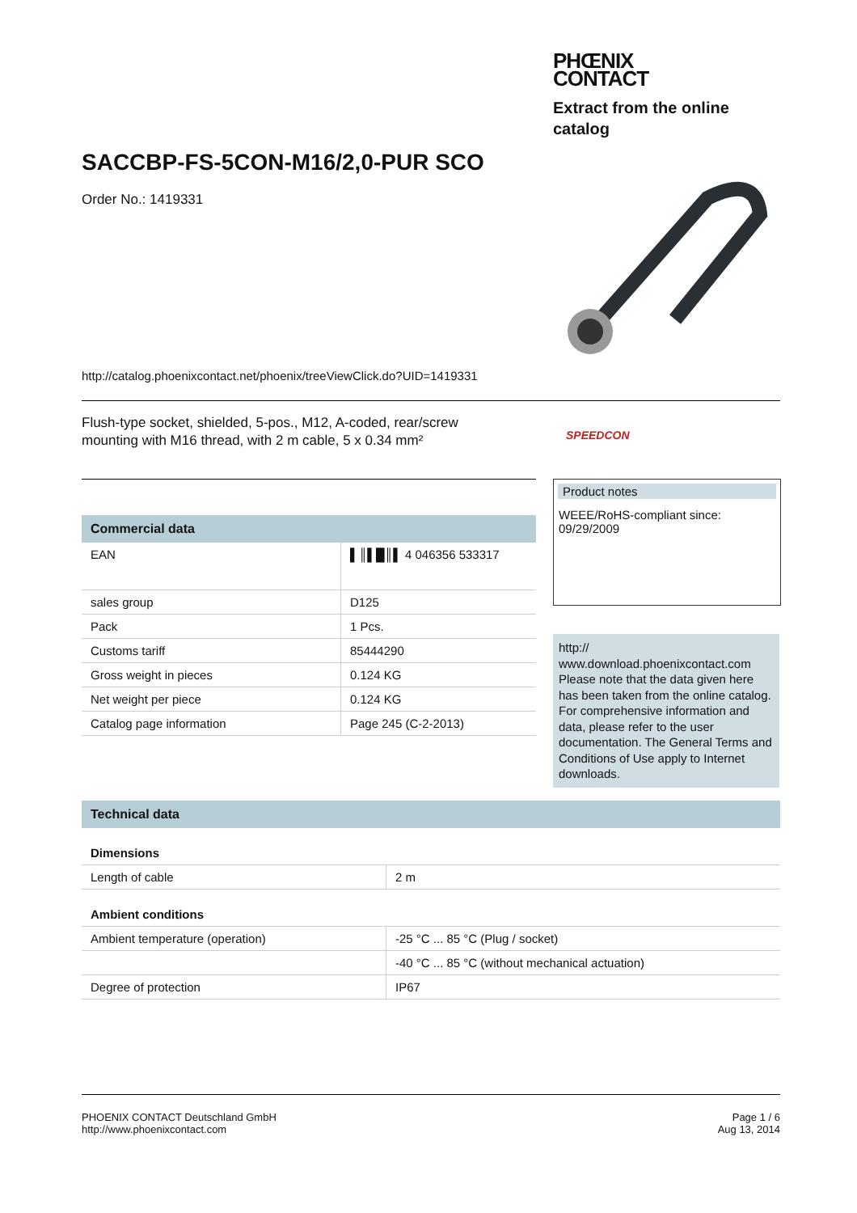PHŒNIX
CONTACT
Extract from the online catalog
SACCBP-FS-5CON-M16/2,0-PUR SCO
Order No.: 1419331
http://catalog.phoenixcontact.net/phoenix/treeViewClick.do?UID=1419331
Flush-type socket, shielded, 5-pos., M12, A-coded, rear/screw mounting with M16 thread, with 2 m cable, 5 x 0.34 mm²
SPEEDCON
Commercial data
| EAN | ▌║▌█║▌ 4 046356 533317 |
| sales group | D125 |
| Pack | 1 Pcs. |
| Customs tariff | 85444290 |
| Gross weight in pieces | 0.124 KG |
| Net weight per piece | 0.124 KG |
| Catalog page information | Page 245 (C-2-2013) |
Product notes
WEEE/RoHS-compliant since:
09/29/2009
http://
www.download.phoenixcontact.com
Please note that the data given here has been taken from the online catalog. For comprehensive information and data, please refer to the user documentation. The General Terms and Conditions of Use apply to Internet downloads.
Technical data
Dimensions
| Length of cable | 2 m |
Ambient conditions
| Ambient temperature (operation) | -25 °C ... 85 °C (Plug / socket) |
| | -40 °C ... 85 °C (without mechanical actuation) |
| Degree of protection | IP67 |
PHOENIX CONTACT Deutschland GmbH
http://www.phoenixcontact.com
Page 1 / 6
Aug 13, 2014